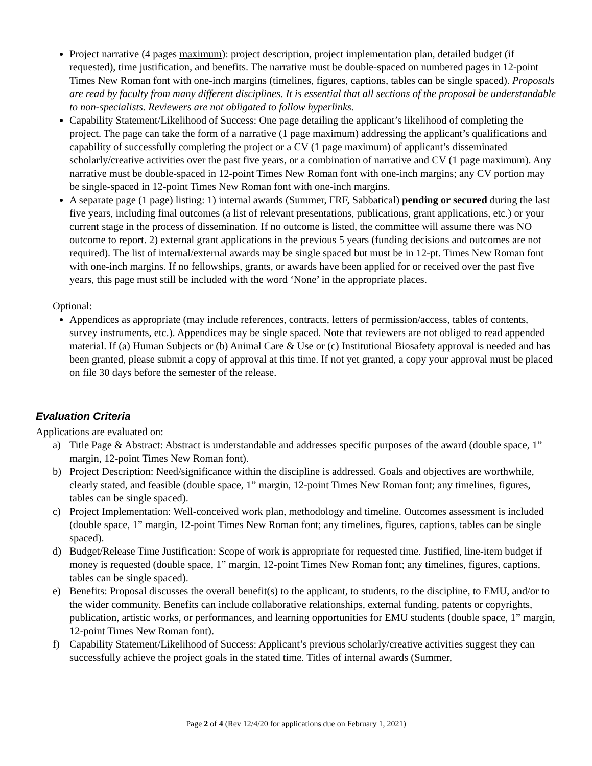Project narrative (4 pages maximum): project description, project implementation plan, detailed budget (if requested), time justification, and benefits. The narrative must be double-spaced on numbered pages in 12-point Times New Roman font with one-inch margins (timelines, figures, captions, tables can be single spaced). Proposals are read by faculty from many different disciplines. It is essential that all sections of the proposal be understandable to non-specialists. Reviewers are not obligated to follow hyperlinks.
Capability Statement/Likelihood of Success: One page detailing the applicant’s likelihood of completing the project. The page can take the form of a narrative (1 page maximum) addressing the applicant’s qualifications and capability of successfully completing the project or a CV (1 page maximum) of applicant’s disseminated scholarly/creative activities over the past five years, or a combination of narrative and CV (1 page maximum). Any narrative must be double-spaced in 12-point Times New Roman font with one-inch margins; any CV portion may be single-spaced in 12-point Times New Roman font with one-inch margins.
A separate page (1 page) listing: 1) internal awards (Summer, FRF, Sabbatical) pending or secured during the last five years, including final outcomes (a list of relevant presentations, publications, grant applications, etc.) or your current stage in the process of dissemination. If no outcome is listed, the committee will assume there was NO outcome to report. 2) external grant applications in the previous 5 years (funding decisions and outcomes are not required). The list of internal/external awards may be single spaced but must be in 12-pt. Times New Roman font with one-inch margins. If no fellowships, grants, or awards have been applied for or received over the past five years, this page must still be included with the word ‘None’ in the appropriate places.
Optional:
Appendices as appropriate (may include references, contracts, letters of permission/access, tables of contents, survey instruments, etc.). Appendices may be single spaced. Note that reviewers are not obliged to read appended material. If (a) Human Subjects or (b) Animal Care & Use or (c) Institutional Biosafety approval is needed and has been granted, please submit a copy of approval at this time. If not yet granted, a copy your approval must be placed on file 30 days before the semester of the release.
Evaluation Criteria
Applications are evaluated on:
a) Title Page & Abstract: Abstract is understandable and addresses specific purposes of the award (double space, 1” margin, 12-point Times New Roman font).
b) Project Description: Need/significance within the discipline is addressed. Goals and objectives are worthwhile, clearly stated, and feasible (double space, 1” margin, 12-point Times New Roman font; any timelines, figures, tables can be single spaced).
c) Project Implementation: Well-conceived work plan, methodology and timeline. Outcomes assessment is included (double space, 1” margin, 12-point Times New Roman font; any timelines, figures, captions, tables can be single spaced).
d) Budget/Release Time Justification: Scope of work is appropriate for requested time. Justified, line-item budget if money is requested (double space, 1” margin, 12-point Times New Roman font; any timelines, figures, captions, tables can be single spaced).
e) Benefits: Proposal discusses the overall benefit(s) to the applicant, to students, to the discipline, to EMU, and/or to the wider community. Benefits can include collaborative relationships, external funding, patents or copyrights, publication, artistic works, or performances, and learning opportunities for EMU students (double space, 1” margin, 12-point Times New Roman font).
f) Capability Statement/Likelihood of Success: Applicant’s previous scholarly/creative activities suggest they can successfully achieve the project goals in the stated time. Titles of internal awards (Summer,
Page 2 of 4 (Rev 12/4/20 for applications due on February 1, 2021)